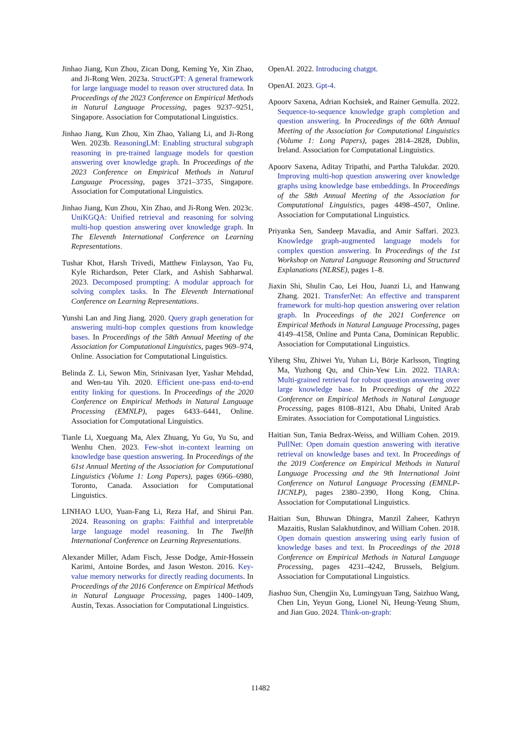Jinhao Jiang, Kun Zhou, Zican Dong, Keming Ye, Xin Zhao, and Ji-Rong Wen. 2023a. StructGPT: A general framework for large language model to reason over structured data. In Proceedings of the 2023 Conference on Empirical Methods in Natural Language Processing, pages 9237–9251, Singapore. Association for Computational Linguistics.
Jinhao Jiang, Kun Zhou, Xin Zhao, Yaliang Li, and Ji-Rong Wen. 2023b. ReasoningLM: Enabling structural subgraph reasoning in pre-trained language models for question answering over knowledge graph. In Proceedings of the 2023 Conference on Empirical Methods in Natural Language Processing, pages 3721–3735, Singapore. Association for Computational Linguistics.
Jinhao Jiang, Kun Zhou, Xin Zhao, and Ji-Rong Wen. 2023c. UniKGQA: Unified retrieval and reasoning for solving multi-hop question answering over knowledge graph. In The Eleventh International Conference on Learning Representations.
Tushar Khot, Harsh Trivedi, Matthew Finlayson, Yao Fu, Kyle Richardson, Peter Clark, and Ashish Sabharwal. 2023. Decomposed prompting: A modular approach for solving complex tasks. In The Eleventh International Conference on Learning Representations.
Yunshi Lan and Jing Jiang. 2020. Query graph generation for answering multi-hop complex questions from knowledge bases. In Proceedings of the 58th Annual Meeting of the Association for Computational Linguistics, pages 969–974, Online. Association for Computational Linguistics.
Belinda Z. Li, Sewon Min, Srinivasan Iyer, Yashar Mehdad, and Wen-tau Yih. 2020. Efficient one-pass end-to-end entity linking for questions. In Proceedings of the 2020 Conference on Empirical Methods in Natural Language Processing (EMNLP), pages 6433–6441, Online. Association for Computational Linguistics.
Tianle Li, Xueguang Ma, Alex Zhuang, Yu Gu, Yu Su, and Wenhu Chen. 2023. Few-shot in-context learning on knowledge base question answering. In Proceedings of the 61st Annual Meeting of the Association for Computational Linguistics (Volume 1: Long Papers), pages 6966–6980, Toronto, Canada. Association for Computational Linguistics.
LINHAO LUO, Yuan-Fang Li, Reza Haf, and Shirui Pan. 2024. Reasoning on graphs: Faithful and interpretable large language model reasoning. In The Twelfth International Conference on Learning Representations.
Alexander Miller, Adam Fisch, Jesse Dodge, Amir-Hossein Karimi, Antoine Bordes, and Jason Weston. 2016. Key-value memory networks for directly reading documents. In Proceedings of the 2016 Conference on Empirical Methods in Natural Language Processing, pages 1400–1409, Austin, Texas. Association for Computational Linguistics.
OpenAI. 2022. Introducing chatgpt.
OpenAI. 2023. Gpt-4.
Apoorv Saxena, Adrian Kochsiek, and Rainer Gemulla. 2022. Sequence-to-sequence knowledge graph completion and question answering. In Proceedings of the 60th Annual Meeting of the Association for Computational Linguistics (Volume 1: Long Papers), pages 2814–2828, Dublin, Ireland. Association for Computational Linguistics.
Apoorv Saxena, Aditay Tripathi, and Partha Talukdar. 2020. Improving multi-hop question answering over knowledge graphs using knowledge base embeddings. In Proceedings of the 58th Annual Meeting of the Association for Computational Linguistics, pages 4498–4507, Online. Association for Computational Linguistics.
Priyanka Sen, Sandeep Mavadia, and Amir Saffari. 2023. Knowledge graph-augmented language models for complex question answering. In Proceedings of the 1st Workshop on Natural Language Reasoning and Structured Explanations (NLRSE), pages 1–8.
Jiaxin Shi, Shulin Cao, Lei Hou, Juanzi Li, and Hanwang Zhang. 2021. TransferNet: An effective and transparent framework for multi-hop question answering over relation graph. In Proceedings of the 2021 Conference on Empirical Methods in Natural Language Processing, pages 4149–4158, Online and Punta Cana, Dominican Republic. Association for Computational Linguistics.
Yiheng Shu, Zhiwei Yu, Yuhan Li, Börje Karlsson, Tingting Ma, Yuzhong Qu, and Chin-Yew Lin. 2022. TIARA: Multi-grained retrieval for robust question answering over large knowledge base. In Proceedings of the 2022 Conference on Empirical Methods in Natural Language Processing, pages 8108–8121, Abu Dhabi, United Arab Emirates. Association for Computational Linguistics.
Haitian Sun, Tania Bedrax-Weiss, and William Cohen. 2019. PullNet: Open domain question answering with iterative retrieval on knowledge bases and text. In Proceedings of the 2019 Conference on Empirical Methods in Natural Language Processing and the 9th International Joint Conference on Natural Language Processing (EMNLP-IJCNLP), pages 2380–2390, Hong Kong, China. Association for Computational Linguistics.
Haitian Sun, Bhuwan Dhingra, Manzil Zaheer, Kathryn Mazaitis, Ruslan Salakhutdinov, and William Cohen. 2018. Open domain question answering using early fusion of knowledge bases and text. In Proceedings of the 2018 Conference on Empirical Methods in Natural Language Processing, pages 4231–4242, Brussels, Belgium. Association for Computational Linguistics.
Jiashuo Sun, Chengjin Xu, Lumingyuan Tang, Saizhuo Wang, Chen Lin, Yeyun Gong, Lionel Ni, Heung-Yeung Shum, and Jian Guo. 2024. Think-on-graph:
11482